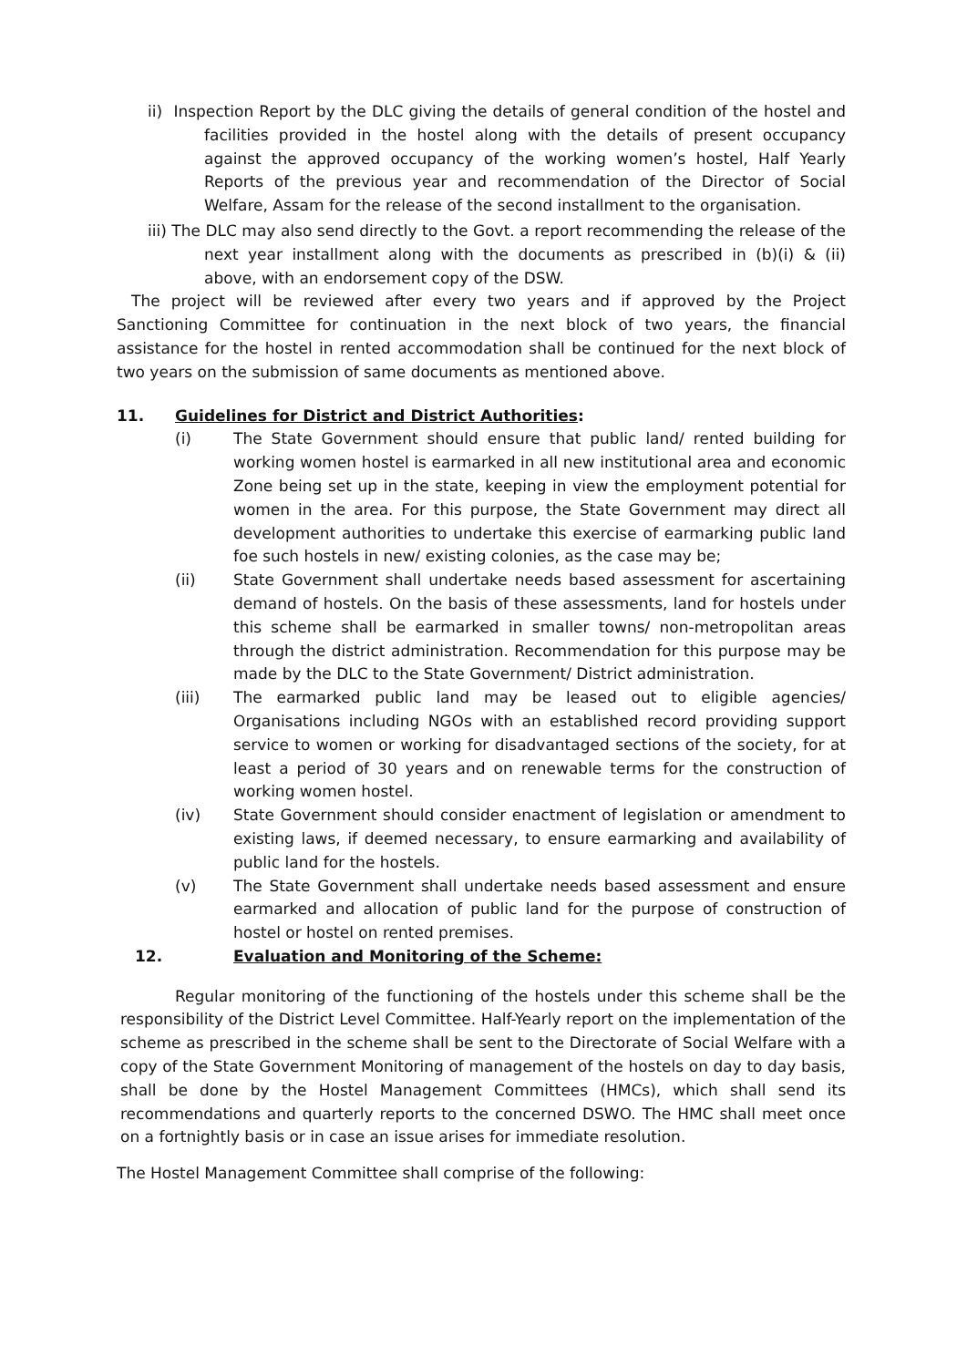ii) Inspection Report by the DLC giving the details of general condition of the hostel and facilities provided in the hostel along with the details of present occupancy against the approved occupancy of the working women’s hostel, Half Yearly Reports of the previous year and recommendation of the Director of Social Welfare, Assam for the release of the second installment to the organisation.
iii) The DLC may also send directly to the Govt. a report recommending the release of the next year installment along with the documents as prescribed in (b)(i) & (ii) above, with an endorsement copy of the DSW.
The project will be reviewed after every two years and if approved by the Project Sanctioning Committee for continuation in the next block of two years, the financial assistance for the hostel in rented accommodation shall be continued for the next block of two years on the submission of same documents as mentioned above.
11. Guidelines for District and District Authorities:
(i) The State Government should ensure that public land/ rented building for working women hostel is earmarked in all new institutional area and economic Zone being set up in the state, keeping in view the employment potential for women in the area. For this purpose, the State Government may direct all development authorities to undertake this exercise of earmarking public land foe such hostels in new/ existing colonies, as the case may be;
(ii) State Government shall undertake needs based assessment for ascertaining demand of hostels. On the basis of these assessments, land for hostels under this scheme shall be earmarked in smaller towns/ non-metropolitan areas through the district administration. Recommendation for this purpose may be made by the DLC to the State Government/ District administration.
(iii) The earmarked public land may be leased out to eligible agencies/ Organisations including NGOs with an established record providing support service to women or working for disadvantaged sections of the society, for at least a period of 30 years and on renewable terms for the construction of working women hostel.
(iv) State Government should consider enactment of legislation or amendment to existing laws, if deemed necessary, to ensure earmarking and availability of public land for the hostels.
(v) The State Government shall undertake needs based assessment and ensure earmarked and allocation of public land for the purpose of construction of hostel or hostel on rented premises.
12. Evaluation and Monitoring of the Scheme:
Regular monitoring of the functioning of the hostels under this scheme shall be the responsibility of the District Level Committee. Half-Yearly report on the implementation of the scheme as prescribed in the scheme shall be sent to the Directorate of Social Welfare with a copy of the State Government Monitoring of management of the hostels on day to day basis, shall be done by the Hostel Management Committees (HMCs), which shall send its recommendations and quarterly reports to the concerned DSWO. The HMC shall meet once on a fortnightly basis or in case an issue arises for immediate resolution.
The Hostel Management Committee shall comprise of the following: